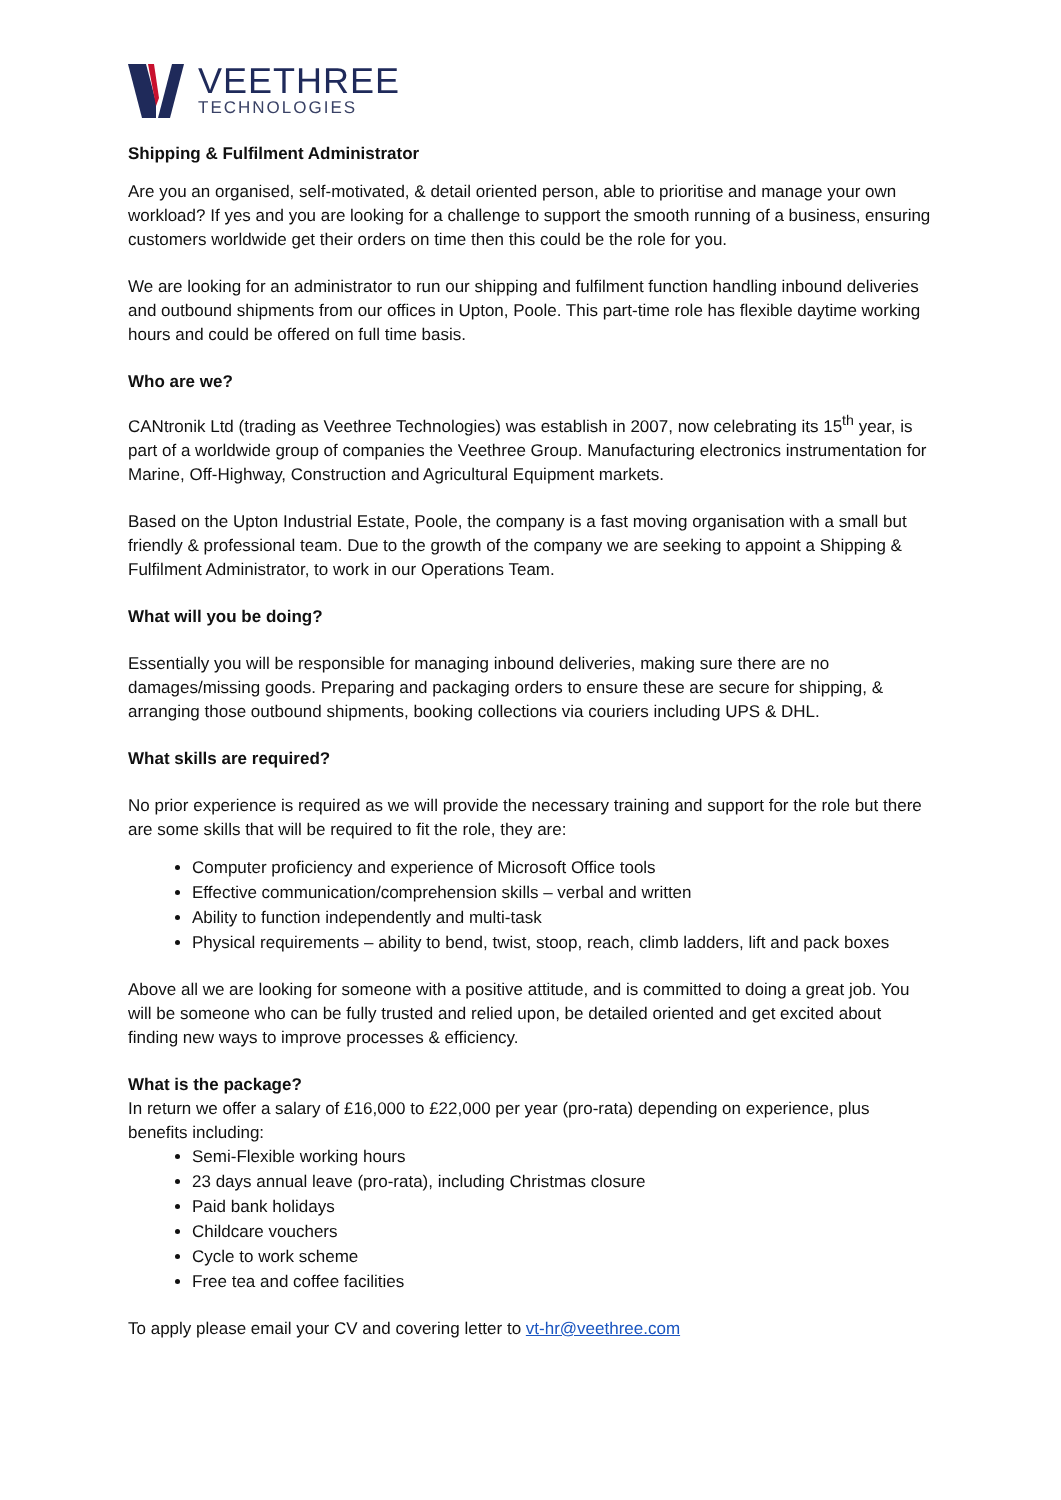VEETHREE
TECHNOLOGIES
Shipping & Fulfilment Administrator
Are you an organised, self-motivated, & detail oriented person, able to prioritise and manage your own workload? If yes and you are looking for a challenge to support the smooth running of a business, ensuring customers worldwide get their orders on time then this could be the role for you.
We are looking for an administrator to run our shipping and fulfilment function handling inbound deliveries and outbound shipments from our offices in Upton, Poole. This part-time role has flexible daytime working hours and could be offered on full time basis.
Who are we?
CANtronik Ltd (trading as Veethree Technologies) was establish in 2007, now celebrating its 15<sup>th</sup> year, is part of a worldwide group of companies the Veethree Group. Manufacturing electronics instrumentation for Marine, Off-Highway, Construction and Agricultural Equipment markets.
Based on the Upton Industrial Estate, Poole, the company is a fast moving organisation with a small but friendly & professional team. Due to the growth of the company we are seeking to appoint a Shipping & Fulfilment Administrator, to work in our Operations Team.
What will you be doing?
Essentially you will be responsible for managing inbound deliveries, making sure there are no damages/missing goods. Preparing and packaging orders to ensure these are secure for shipping, & arranging those outbound shipments, booking collections via couriers including UPS & DHL.
What skills are required?
No prior experience is required as we will provide the necessary training and support for the role but there are some skills that will be required to fit the role, they are:
Computer proficiency and experience of Microsoft Office tools
Effective communication/comprehension skills – verbal and written
Ability to function independently and multi-task
Physical requirements – ability to bend, twist, stoop, reach, climb ladders, lift and pack boxes
Above all we are looking for someone with a positive attitude, and is committed to doing a great job. You will be someone who can be fully trusted and relied upon, be detailed oriented and get excited about finding new ways to improve processes & efficiency.
What is the package?
In return we offer a salary of £16,000 to £22,000 per year (pro-rata) depending on experience, plus benefits including:
Semi-Flexible working hours
23 days annual leave (pro-rata), including Christmas closure
Paid bank holidays
Childcare vouchers
Cycle to work scheme
Free tea and coffee facilities
To apply please email your CV and covering letter to vt-hr@veethree.com